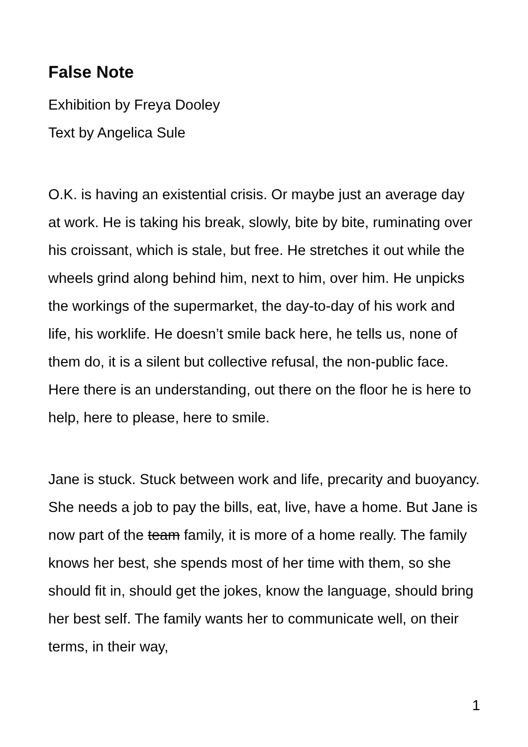False Note
Exhibition by Freya Dooley
Text by Angelica Sule
O.K. is having an existential crisis. Or maybe just an average day at work. He is taking his break, slowly, bite by bite, ruminating over his croissant, which is stale, but free. He stretches it out while the wheels grind along behind him, next to him, over him. He unpicks the workings of the supermarket, the day-to-day of his work and life, his worklife. He doesn’t smile back here, he tells us, none of them do, it is a silent but collective refusal, the non-public face. Here there is an understanding, out there on the floor he is here to help, here to please, here to smile.
Jane is stuck. Stuck between work and life, precarity and buoyancy. She needs a job to pay the bills, eat, live, have a home. But Jane is now part of the team family, it is more of a home really. The family knows her best, she spends most of her time with them, so she should fit in, should get the jokes, know the language, should bring her best self. The family wants her to communicate well, on their terms, in their way,
1